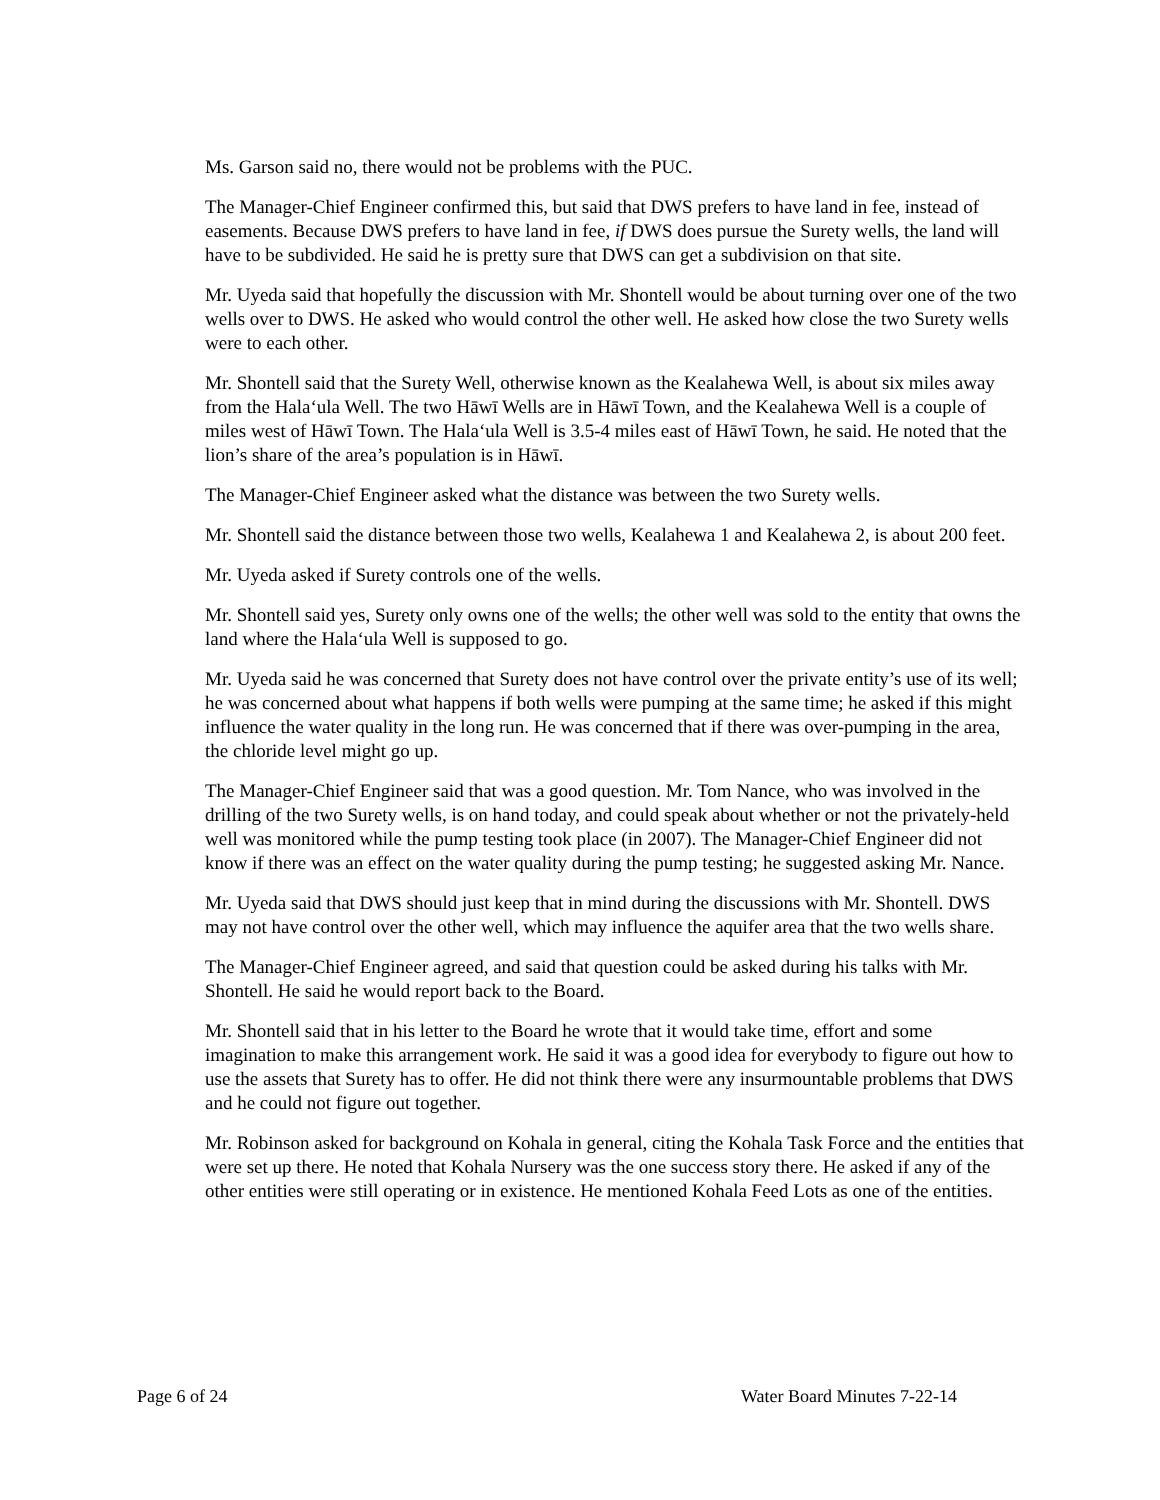Ms. Garson said no, there would not be problems with the PUC.
The Manager-Chief Engineer confirmed this, but said that DWS prefers to have land in fee, instead of easements. Because DWS prefers to have land in fee, if DWS does pursue the Surety wells, the land will have to be subdivided. He said he is pretty sure that DWS can get a subdivision on that site.
Mr. Uyeda said that hopefully the discussion with Mr. Shontell would be about turning over one of the two wells over to DWS. He asked who would control the other well. He asked how close the two Surety wells were to each other.
Mr. Shontell said that the Surety Well, otherwise known as the Kealahewa Well, is about six miles away from the Hala‘ula Well. The two Hāwī Wells are in Hāwī Town, and the Kealahewa Well is a couple of miles west of Hāwī Town. The Hala‘ula Well is 3.5-4 miles east of Hāwī Town, he said. He noted that the lion’s share of the area’s population is in Hāwī.
The Manager-Chief Engineer asked what the distance was between the two Surety wells.
Mr. Shontell said the distance between those two wells, Kealahewa 1 and Kealahewa 2, is about 200 feet.
Mr. Uyeda asked if Surety controls one of the wells.
Mr. Shontell said yes, Surety only owns one of the wells; the other well was sold to the entity that owns the land where the Hala‘ula Well is supposed to go.
Mr. Uyeda said he was concerned that Surety does not have control over the private entity’s use of its well; he was concerned about what happens if both wells were pumping at the same time; he asked if this might influence the water quality in the long run. He was concerned that if there was over-pumping in the area, the chloride level might go up.
The Manager-Chief Engineer said that was a good question. Mr. Tom Nance, who was involved in the drilling of the two Surety wells, is on hand today, and could speak about whether or not the privately-held well was monitored while the pump testing took place (in 2007). The Manager-Chief Engineer did not know if there was an effect on the water quality during the pump testing; he suggested asking Mr. Nance.
Mr. Uyeda said that DWS should just keep that in mind during the discussions with Mr. Shontell. DWS may not have control over the other well, which may influence the aquifer area that the two wells share.
The Manager-Chief Engineer agreed, and said that question could be asked during his talks with Mr. Shontell. He said he would report back to the Board.
Mr. Shontell said that in his letter to the Board he wrote that it would take time, effort and some imagination to make this arrangement work. He said it was a good idea for everybody to figure out how to use the assets that Surety has to offer. He did not think there were any insurmountable problems that DWS and he could not figure out together.
Mr. Robinson asked for background on Kohala in general, citing the Kohala Task Force and the entities that were set up there. He noted that Kohala Nursery was the one success story there. He asked if any of the other entities were still operating or in existence. He mentioned Kohala Feed Lots as one of the entities.
Page 6 of 24 Water Board Minutes 7-22-14